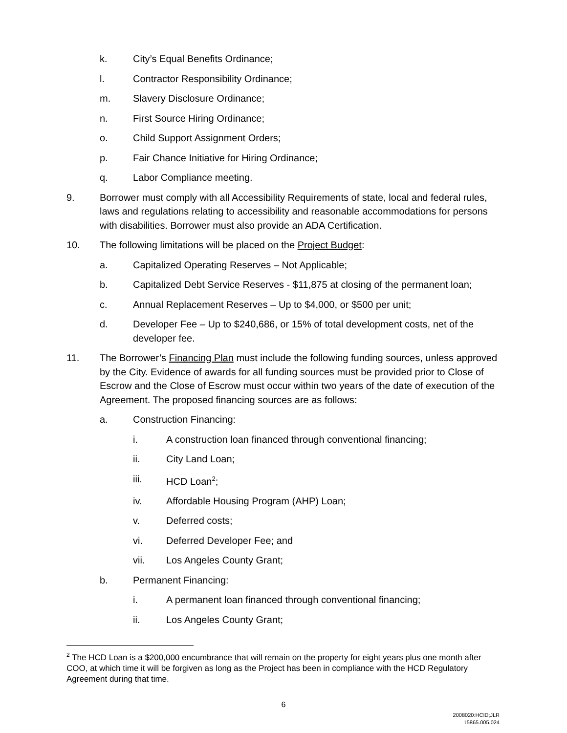k. City’s Equal Benefits Ordinance;
l. Contractor Responsibility Ordinance;
m. Slavery Disclosure Ordinance;
n. First Source Hiring Ordinance;
o. Child Support Assignment Orders;
p. Fair Chance Initiative for Hiring Ordinance;
q. Labor Compliance meeting.
9. Borrower must comply with all Accessibility Requirements of state, local and federal rules, laws and regulations relating to accessibility and reasonable accommodations for persons with disabilities. Borrower must also provide an ADA Certification.
10. The following limitations will be placed on the Project Budget:
a. Capitalized Operating Reserves – Not Applicable;
b. Capitalized Debt Service Reserves - $11,875 at closing of the permanent loan;
c. Annual Replacement Reserves – Up to $4,000, or $500 per unit;
d. Developer Fee – Up to $240,686, or 15% of total development costs, net of the developer fee.
11. The Borrower’s Financing Plan must include the following funding sources, unless approved by the City. Evidence of awards for all funding sources must be provided prior to Close of Escrow and the Close of Escrow must occur within two years of the date of execution of the Agreement. The proposed financing sources are as follows:
a. Construction Financing:
i. A construction loan financed through conventional financing;
ii. City Land Loan;
iii. HCD Loan<sup>2</sup>;
iv. Affordable Housing Program (AHP) Loan;
v. Deferred costs;
vi. Deferred Developer Fee; and
vii. Los Angeles County Grant;
b. Permanent Financing:
i. A permanent loan financed through conventional financing;
ii. Los Angeles County Grant;
<sup>2</sup> The HCD Loan is a $200,000 encumbrance that will remain on the property for eight years plus one month after COO, at which time it will be forgiven as long as the Project has been in compliance with the HCD Regulatory Agreement during that time.
6
2008020:HCID;JLR
15865.005.024